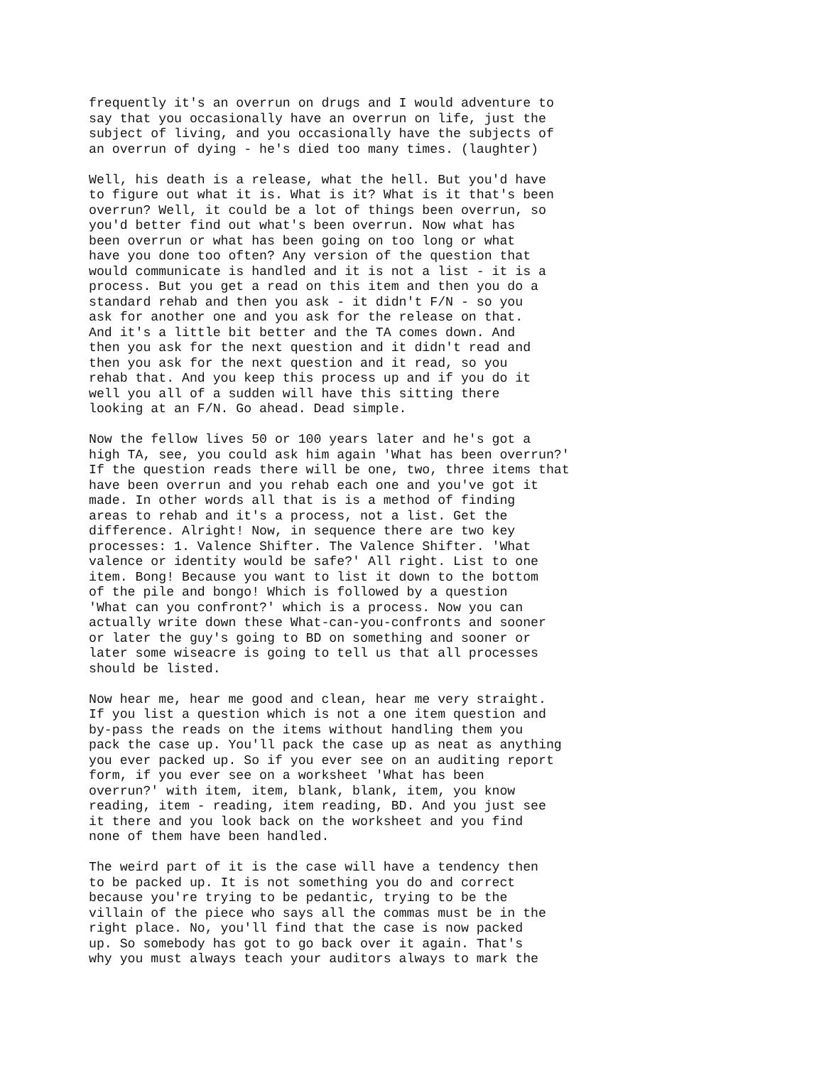frequently it's an overrun on drugs and I would adventure to say that you occasionally have an overrun on life, just the subject of living, and you occasionally have the subjects of an overrun of dying - he's died too many times. (laughter)
Well, his death is a release, what the hell. But you'd have to figure out what it is. What is it? What is it that's been overrun? Well, it could be a lot of things been overrun, so you'd better find out what's been overrun. Now what has been overrun or what has been going on too long or what have you done too often? Any version of the question that would communicate is handled and it is not a list - it is a process. But you get a read on this item and then you do a standard rehab and then you ask - it didn't F/N - so you ask for another one and you ask for the release on that. And it's a little bit better and the TA comes down. And then you ask for the next question and it didn't read and then you ask for the next question and it read, so you rehab that. And you keep this process up and if you do it well you all of a sudden will have this sitting there looking at an F/N. Go ahead. Dead simple.
Now the fellow lives 50 or 100 years later and he's got a high TA, see, you could ask him again 'What has been overrun?' If the question reads there will be one, two, three items that have been overrun and you rehab each one and you've got it made. In other words all that is is a method of finding areas to rehab and it's a process, not a list. Get the difference. Alright! Now, in sequence there are two key processes: 1. Valence Shifter. The Valence Shifter. 'What valence or identity would be safe?' All right. List to one item. Bong! Because you want to list it down to the bottom of the pile and bongo! Which is followed by a question 'What can you confront?' which is a process. Now you can actually write down these What-can-you-confronts and sooner or later the guy's going to BD on something and sooner or later some wiseacre is going to tell us that all processes should be listed.
Now hear me, hear me good and clean, hear me very straight. If you list a question which is not a one item question and by-pass the reads on the items without handling them you pack the case up. You'll pack the case up as neat as anything you ever packed up. So if you ever see on an auditing report form, if you ever see on a worksheet 'What has been overrun?' with item, item, blank, blank, item, you know reading, item - reading, item reading, BD. And you just see it there and you look back on the worksheet and you find none of them have been handled.
The weird part of it is the case will have a tendency then to be packed up. It is not something you do and correct because you're trying to be pedantic, trying to be the villain of the piece who says all the commas must be in the right place. No, you'll find that the case is now packed up. So somebody has got to go back over it again. That's why you must always teach your auditors always to mark the